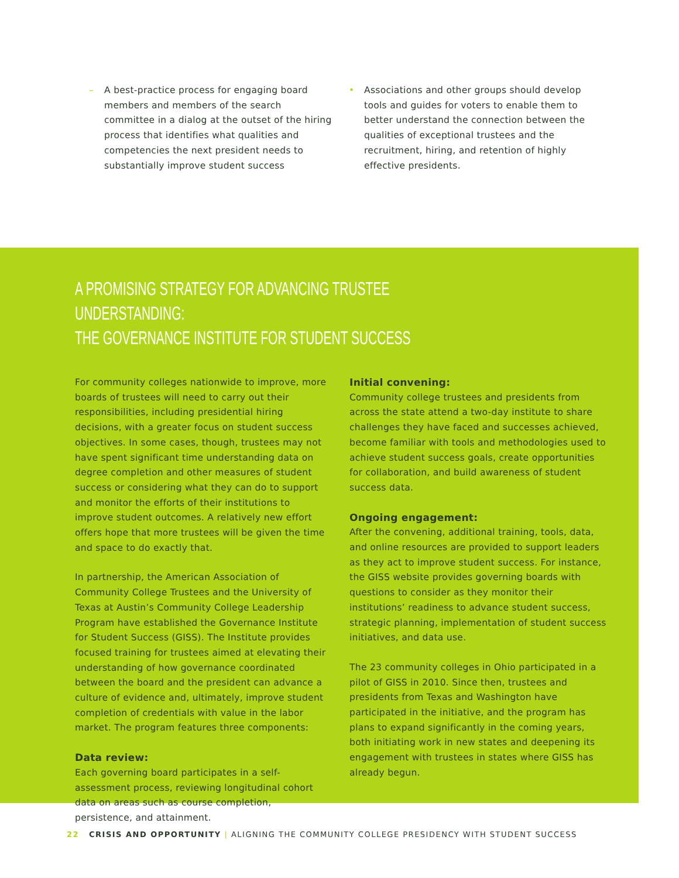– A best-practice process for engaging board members and members of the search committee in a dialog at the outset of the hiring process that identifies what qualities and competencies the next president needs to substantially improve student success
• Associations and other groups should develop tools and guides for voters to enable them to better understand the connection between the qualities of exceptional trustees and the recruitment, hiring, and retention of highly effective presidents.
A PROMISING STRATEGY FOR ADVANCING TRUSTEE UNDERSTANDING:
THE GOVERNANCE INSTITUTE FOR STUDENT SUCCESS
For community colleges nationwide to improve, more boards of trustees will need to carry out their responsibilities, including presidential hiring decisions, with a greater focus on student success objectives. In some cases, though, trustees may not have spent significant time understanding data on degree completion and other measures of student success or considering what they can do to support and monitor the efforts of their institutions to improve student outcomes. A relatively new effort offers hope that more trustees will be given the time and space to do exactly that.
In partnership, the American Association of Community College Trustees and the University of Texas at Austin’s Community College Leadership Program have established the Governance Institute for Student Success (GISS). The Institute provides focused training for trustees aimed at elevating their understanding of how governance coordinated between the board and the president can advance a culture of evidence and, ultimately, improve student completion of credentials with value in the labor market. The program features three components:
Data review:
Each governing board participates in a self-assessment process, reviewing longitudinal cohort data on areas such as course completion, persistence, and attainment.
Initial convening:
Community college trustees and presidents from across the state attend a two-day institute to share challenges they have faced and successes achieved, become familiar with tools and methodologies used to achieve student success goals, create opportunities for collaboration, and build awareness of student success data.
Ongoing engagement:
After the convening, additional training, tools, data, and online resources are provided to support leaders as they act to improve student success. For instance, the GISS website provides governing boards with questions to consider as they monitor their institutions’ readiness to advance student success, strategic planning, implementation of student success initiatives, and data use.
The 23 community colleges in Ohio participated in a pilot of GISS in 2010. Since then, trustees and presidents from Texas and Washington have participated in the initiative, and the program has plans to expand significantly in the coming years, both initiating work in new states and deepening its engagement with trustees in states where GISS has already begun.
22 CRISIS AND OPPORTUNITY | ALIGNING THE COMMUNITY COLLEGE PRESIDENCY WITH STUDENT SUCCESS